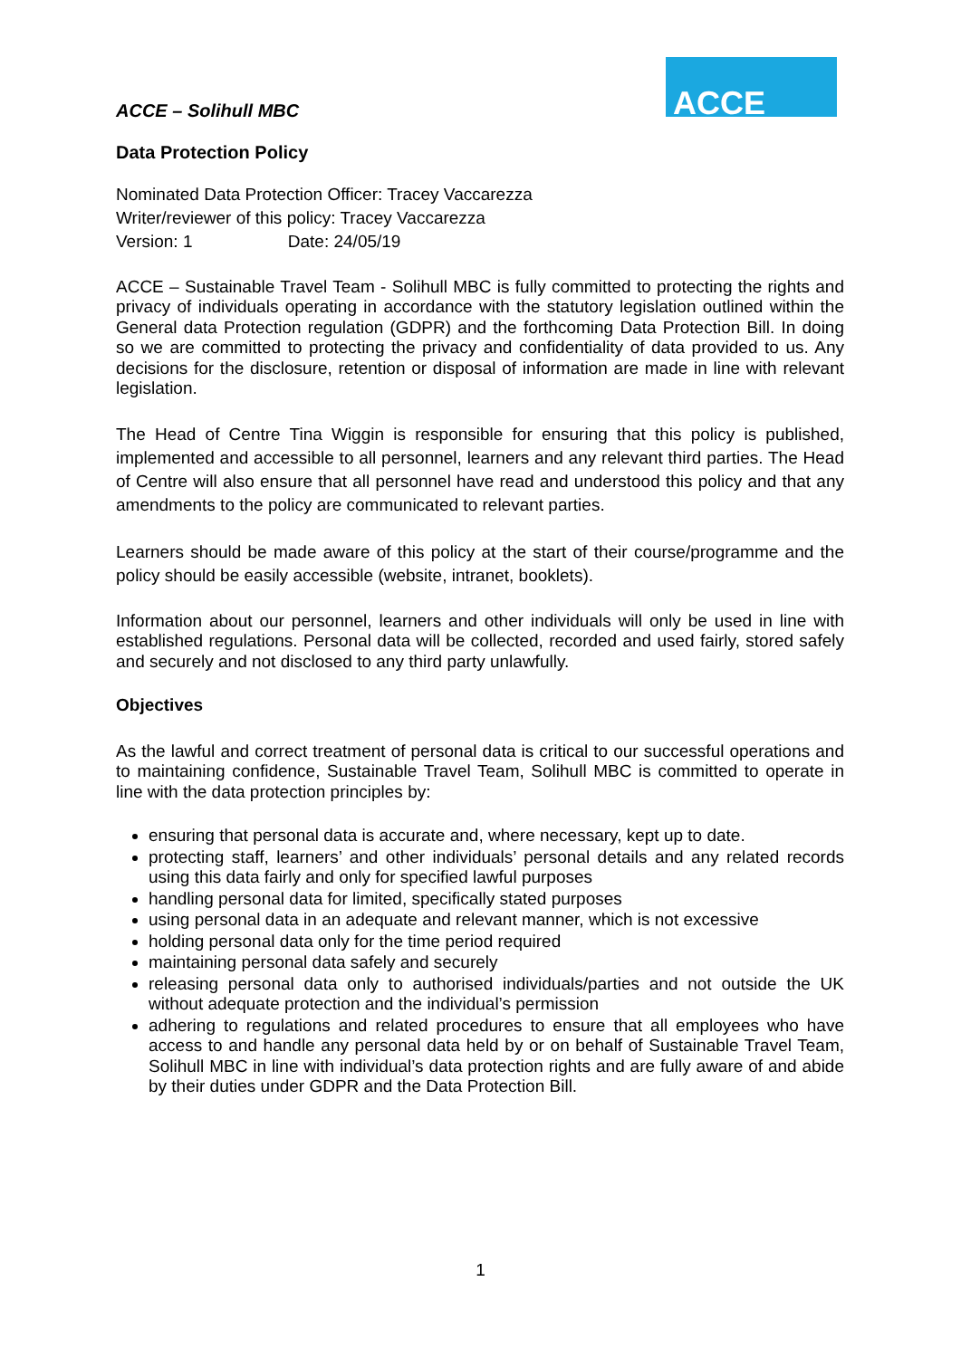ACCE – Solihull MBC
ACCE
Data Protection Policy
Nominated Data Protection Officer: Tracey Vaccarezza
Writer/reviewer of this policy: Tracey Vaccarezza
Version: 1 Date: 24/05/19
ACCE – Sustainable Travel Team - Solihull MBC is fully committed to protecting the rights and privacy of individuals operating in accordance with the statutory legislation outlined within the General data Protection regulation (GDPR) and the forthcoming Data Protection Bill. In doing so we are committed to protecting the privacy and confidentiality of data provided to us. Any decisions for the disclosure, retention or disposal of information are made in line with relevant legislation.
The Head of Centre Tina Wiggin is responsible for ensuring that this policy is published, implemented and accessible to all personnel, learners and any relevant third parties. The Head of Centre will also ensure that all personnel have read and understood this policy and that any amendments to the policy are communicated to relevant parties.
Learners should be made aware of this policy at the start of their course/programme and the policy should be easily accessible (website, intranet, booklets).
Information about our personnel, learners and other individuals will only be used in line with established regulations. Personal data will be collected, recorded and used fairly, stored safely and securely and not disclosed to any third party unlawfully.
Objectives
As the lawful and correct treatment of personal data is critical to our successful operations and to maintaining confidence, Sustainable Travel Team, Solihull MBC is committed to operate in line with the data protection principles by:
ensuring that personal data is accurate and, where necessary, kept up to date.
protecting staff, learners’ and other individuals’ personal details and any related records using this data fairly and only for specified lawful purposes
handling personal data for limited, specifically stated purposes
using personal data in an adequate and relevant manner, which is not excessive
holding personal data only for the time period required
maintaining personal data safely and securely
releasing personal data only to authorised individuals/parties and not outside the UK without adequate protection and the individual’s permission
adhering to regulations and related procedures to ensure that all employees who have access to and handle any personal data held by or on behalf of Sustainable Travel Team, Solihull MBC in line with individual’s data protection rights and are fully aware of and abide by their duties under GDPR and the Data Protection Bill.
1